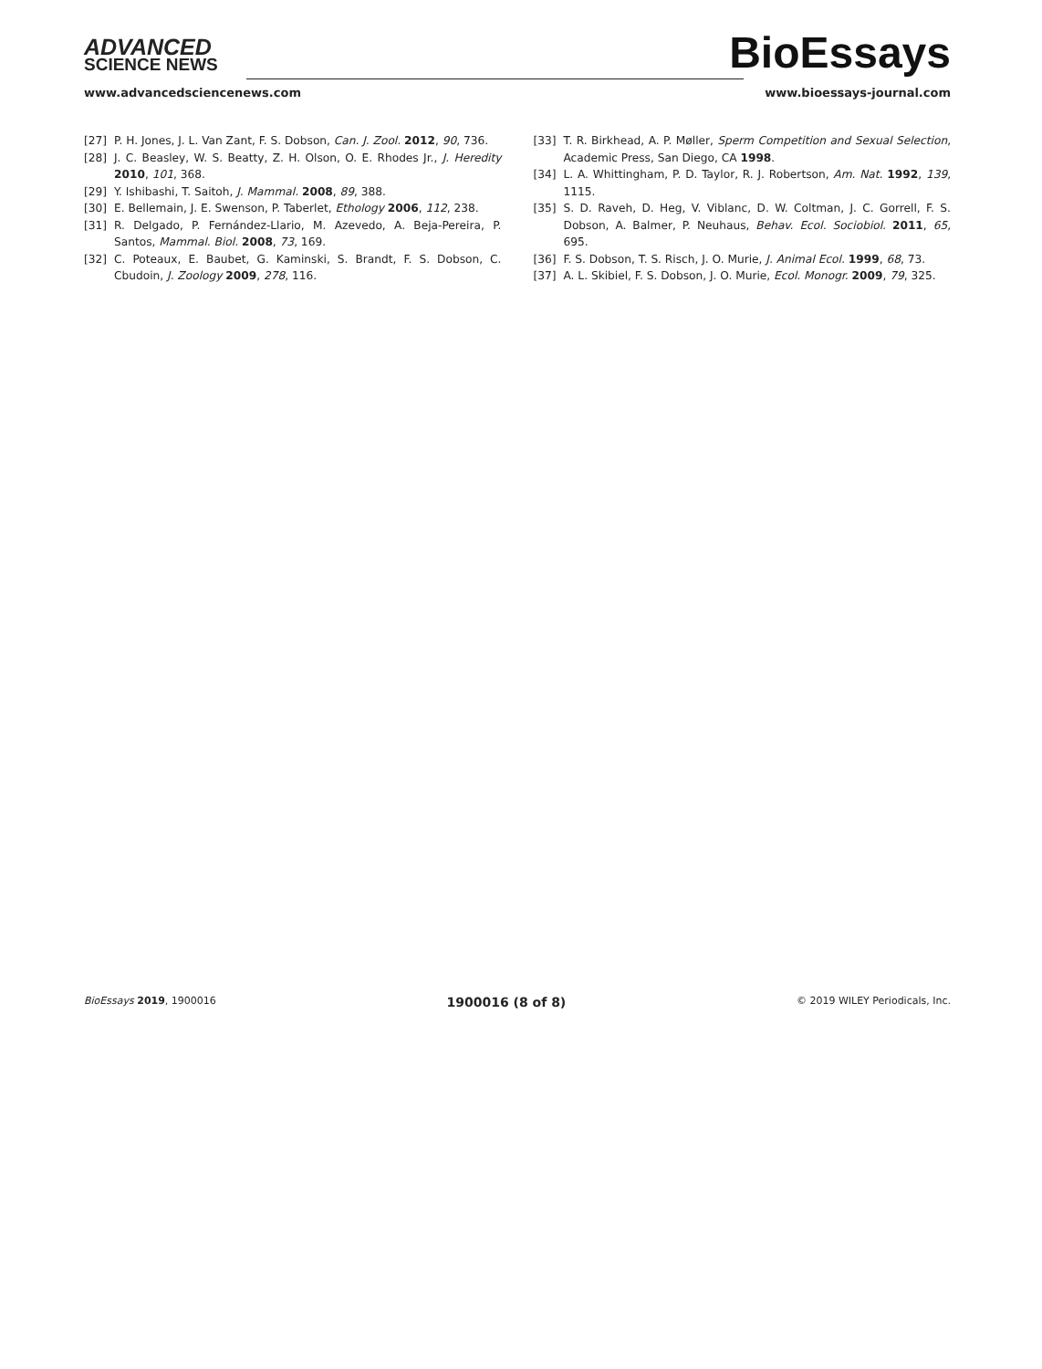ADVANCED
SCIENCE NEWS
BioEssays
www.advancedsciencenews.com www.bioessays-journal.com
[27] P. H. Jones, J. L. Van Zant, F. S. Dobson, Can. J. Zool. 2012, 90, 736.
[28] J. C. Beasley, W. S. Beatty, Z. H. Olson, O. E. Rhodes Jr., J. Heredity 2010, 101, 368.
[29] Y. Ishibashi, T. Saitoh, J. Mammal. 2008, 89, 388.
[30] E. Bellemain, J. E. Swenson, P. Taberlet, Ethology 2006, 112, 238.
[31] R. Delgado, P. Fernández-Llario, M. Azevedo, A. Beja-Pereira, P. Santos, Mammal. Biol. 2008, 73, 169.
[32] C. Poteaux, E. Baubet, G. Kaminski, S. Brandt, F. S. Dobson, C. Cbudoin, J. Zoology 2009, 278, 116.
[33] T. R. Birkhead, A. P. Møller, Sperm Competition and Sexual Selection, Academic Press, San Diego, CA 1998.
[34] L. A. Whittingham, P. D. Taylor, R. J. Robertson, Am. Nat. 1992, 139, 1115.
[35] S. D. Raveh, D. Heg, V. Viblanc, D. W. Coltman, J. C. Gorrell, F. S. Dobson, A. Balmer, P. Neuhaus, Behav. Ecol. Sociobiol. 2011, 65, 695.
[36] F. S. Dobson, T. S. Risch, J. O. Murie, J. Animal Ecol. 1999, 68, 73.
[37] A. L. Skibiel, F. S. Dobson, J. O. Murie, Ecol. Monogr. 2009, 79, 325.
BioEssays 2019, 1900016 1900016 (8 of 8) © 2019 WILEY Periodicals, Inc.